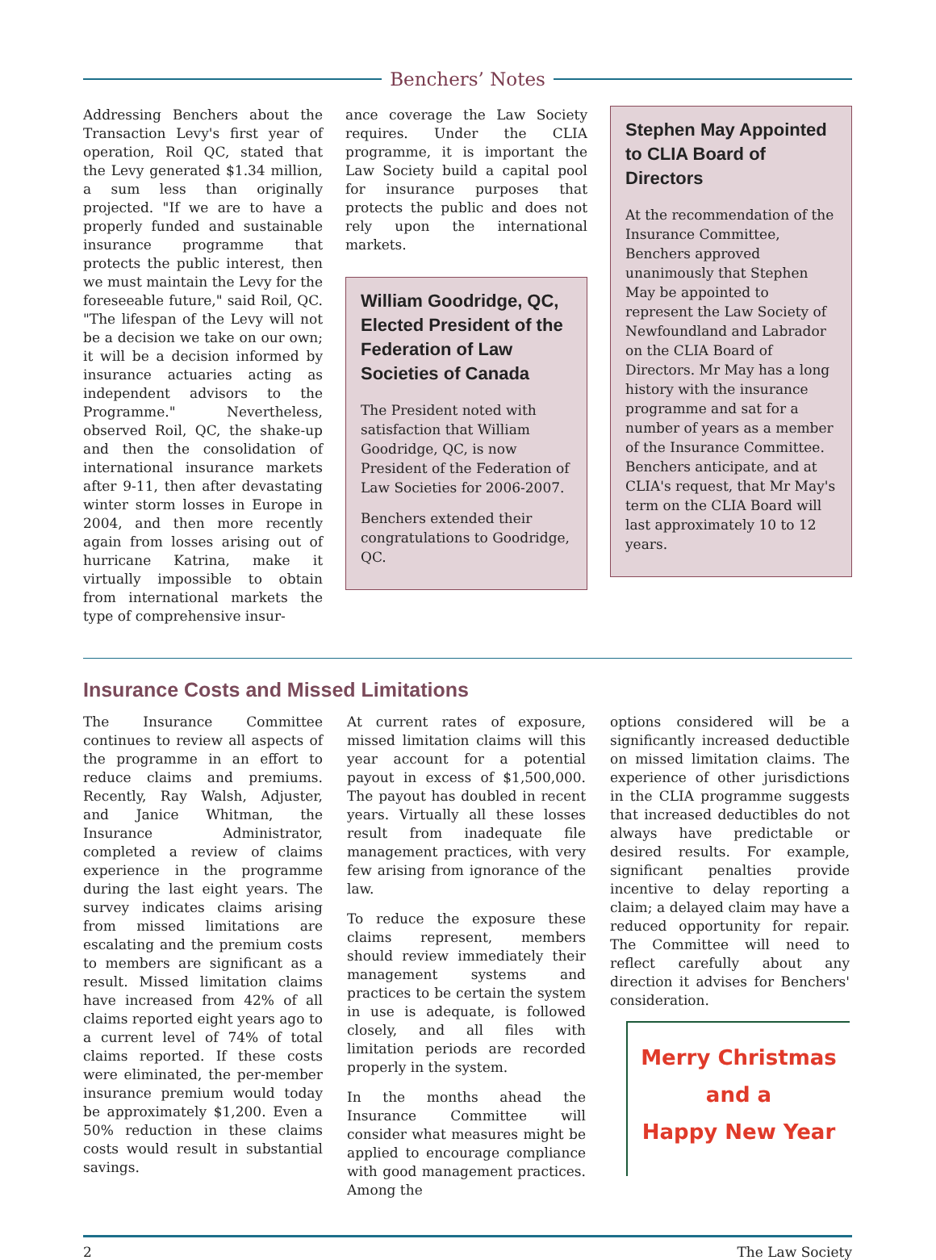Benchers’ Notes
Addressing Benchers about the Transaction Levy's first year of operation, Roil QC, stated that the Levy generated $1.34 million, a sum less than originally projected. "If we are to have a properly funded and sustainable insurance programme that protects the public interest, then we must maintain the Levy for the foreseeable future," said Roil, QC. "The lifespan of the Levy will not be a decision we take on our own; it will be a decision informed by insurance actuaries acting as independent advisors to the Programme." Nevertheless, observed Roil, QC, the shake-up and then the consolidation of international insurance markets after 9-11, then after devastating winter storm losses in Europe in 2004, and then more recently again from losses arising out of hurricane Katrina, make it virtually impossible to obtain from international markets the type of comprehensive insur-
ance coverage the Law Society requires. Under the CLIA programme, it is important the Law Society build a capital pool for insurance purposes that protects the public and does not rely upon the international markets.
William Goodridge, QC, Elected President of the Federation of Law Societies of Canada
The President noted with satisfaction that William Goodridge, QC, is now President of the Federation of Law Societies for 2006-2007.
Benchers extended their congratulations to Goodridge, QC.
Stephen May Appointed to CLIA Board of Directors
At the recommendation of the Insurance Committee, Benchers approved unanimously that Stephen May be appointed to represent the Law Society of Newfoundland and Labrador on the CLIA Board of Directors. Mr May has a long history with the insurance programme and sat for a number of years as a member of the Insurance Committee. Benchers anticipate, and at CLIA's request, that Mr May's term on the CLIA Board will last approximately 10 to 12 years.
Insurance Costs and Missed Limitations
The Insurance Committee continues to review all aspects of the programme in an effort to reduce claims and premiums. Recently, Ray Walsh, Adjuster, and Janice Whitman, the Insurance Administrator, completed a review of claims experience in the programme during the last eight years. The survey indicates claims arising from missed limitations are escalating and the premium costs to members are significant as a result. Missed limitation claims have increased from 42% of all claims reported eight years ago to a current level of 74% of total claims reported. If these costs were eliminated, the per-member insurance premium would today be approximately $1,200. Even a 50% reduction in these claims costs would result in substantial savings.
At current rates of exposure, missed limitation claims will this year account for a potential payout in excess of $1,500,000. The payout has doubled in recent years. Virtually all these losses result from inadequate file management practices, with very few arising from ignorance of the law.
To reduce the exposure these claims represent, members should review immediately their management systems and practices to be certain the system in use is adequate, is followed closely, and all files with limitation periods are recorded properly in the system.
In the months ahead the Insurance Committee will consider what measures might be applied to encourage compliance with good management practices. Among the
options considered will be a significantly increased deductible on missed limitation claims. The experience of other jurisdictions in the CLIA programme suggests that increased deductibles do not always have predictable or desired results. For example, significant penalties provide incentive to delay reporting a claim; a delayed claim may have a reduced opportunity for repair. The Committee will need to reflect carefully about any direction it advises for Benchers' consideration.
Merry Christmas
and a
Happy New Year
2 The Law Society